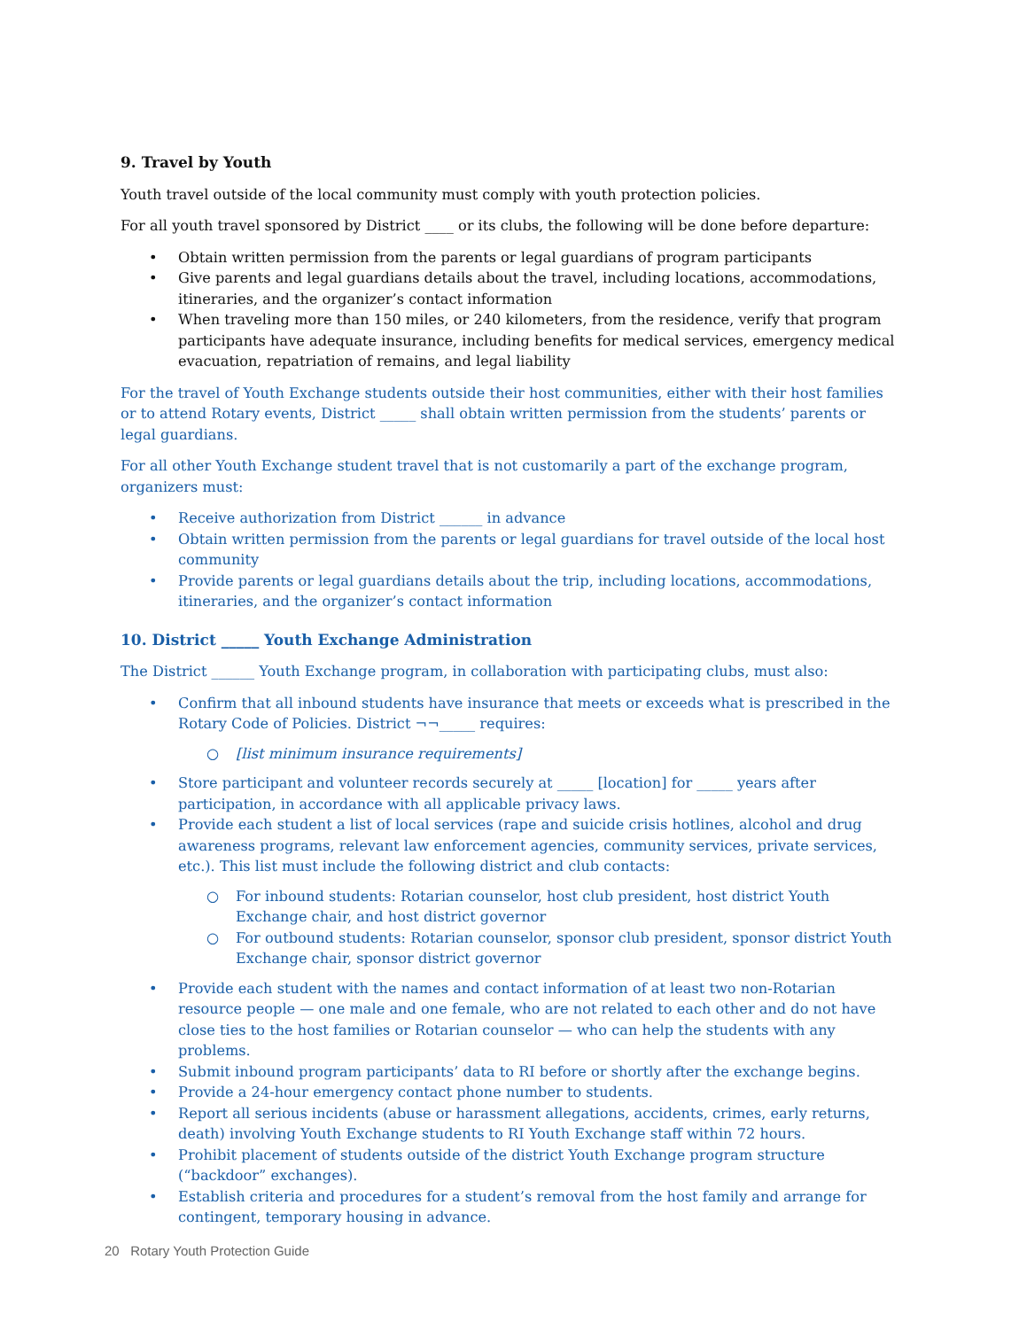9. Travel by Youth
Youth travel outside of the local community must comply with youth protection policies.
For all youth travel sponsored by District ____ or its clubs, the following will be done before departure:
• Obtain written permission from the parents or legal guardians of program participants
• Give parents and legal guardians details about the travel, including locations, accommodations, itineraries, and the organizer’s contact information
• When traveling more than 150 miles, or 240 kilometers, from the residence, verify that program participants have adequate insurance, including benefits for medical services, emergency medical evacuation, repatriation of remains, and legal liability
For the travel of Youth Exchange students outside their host communities, either with their host families or to attend Rotary events, District _____ shall obtain written permission from the students’ parents or legal guardians.
For all other Youth Exchange student travel that is not customarily a part of the exchange program, organizers must:
• Receive authorization from District ______ in advance
• Obtain written permission from the parents or legal guardians for travel outside of the local host community
• Provide parents or legal guardians details about the trip, including locations, accommodations, itineraries, and the organizer’s contact information
10. District _____ Youth Exchange Administration
The District ______ Youth Exchange program, in collaboration with participating clubs, must also:
• Confirm that all inbound students have insurance that meets or exceeds what is prescribed in the Rotary Code of Policies. District ¬¬_____ requires:
○ [list minimum insurance requirements]
• Store participant and volunteer records securely at _____ [location] for _____ years after participation, in accordance with all applicable privacy laws.
• Provide each student a list of local services (rape and suicide crisis hotlines, alcohol and drug awareness programs, relevant law enforcement agencies, community services, private services, etc.). This list must include the following district and club contacts:
○ For inbound students: Rotarian counselor, host club president, host district Youth Exchange chair, and host district governor
○ For outbound students: Rotarian counselor, sponsor club president, sponsor district Youth Exchange chair, sponsor district governor
• Provide each student with the names and contact information of at least two non-Rotarian resource people — one male and one female, who are not related to each other and do not have close ties to the host families or Rotarian counselor — who can help the students with any problems.
• Submit inbound program participants’ data to RI before or shortly after the exchange begins.
• Provide a 24-hour emergency contact phone number to students.
• Report all serious incidents (abuse or harassment allegations, accidents, crimes, early returns, death) involving Youth Exchange students to RI Youth Exchange staff within 72 hours.
• Prohibit placement of students outside of the district Youth Exchange program structure (“backdoor” exchanges).
• Establish criteria and procedures for a student’s removal from the host family and arrange for contingent, temporary housing in advance.
20 Rotary Youth Protection Guide